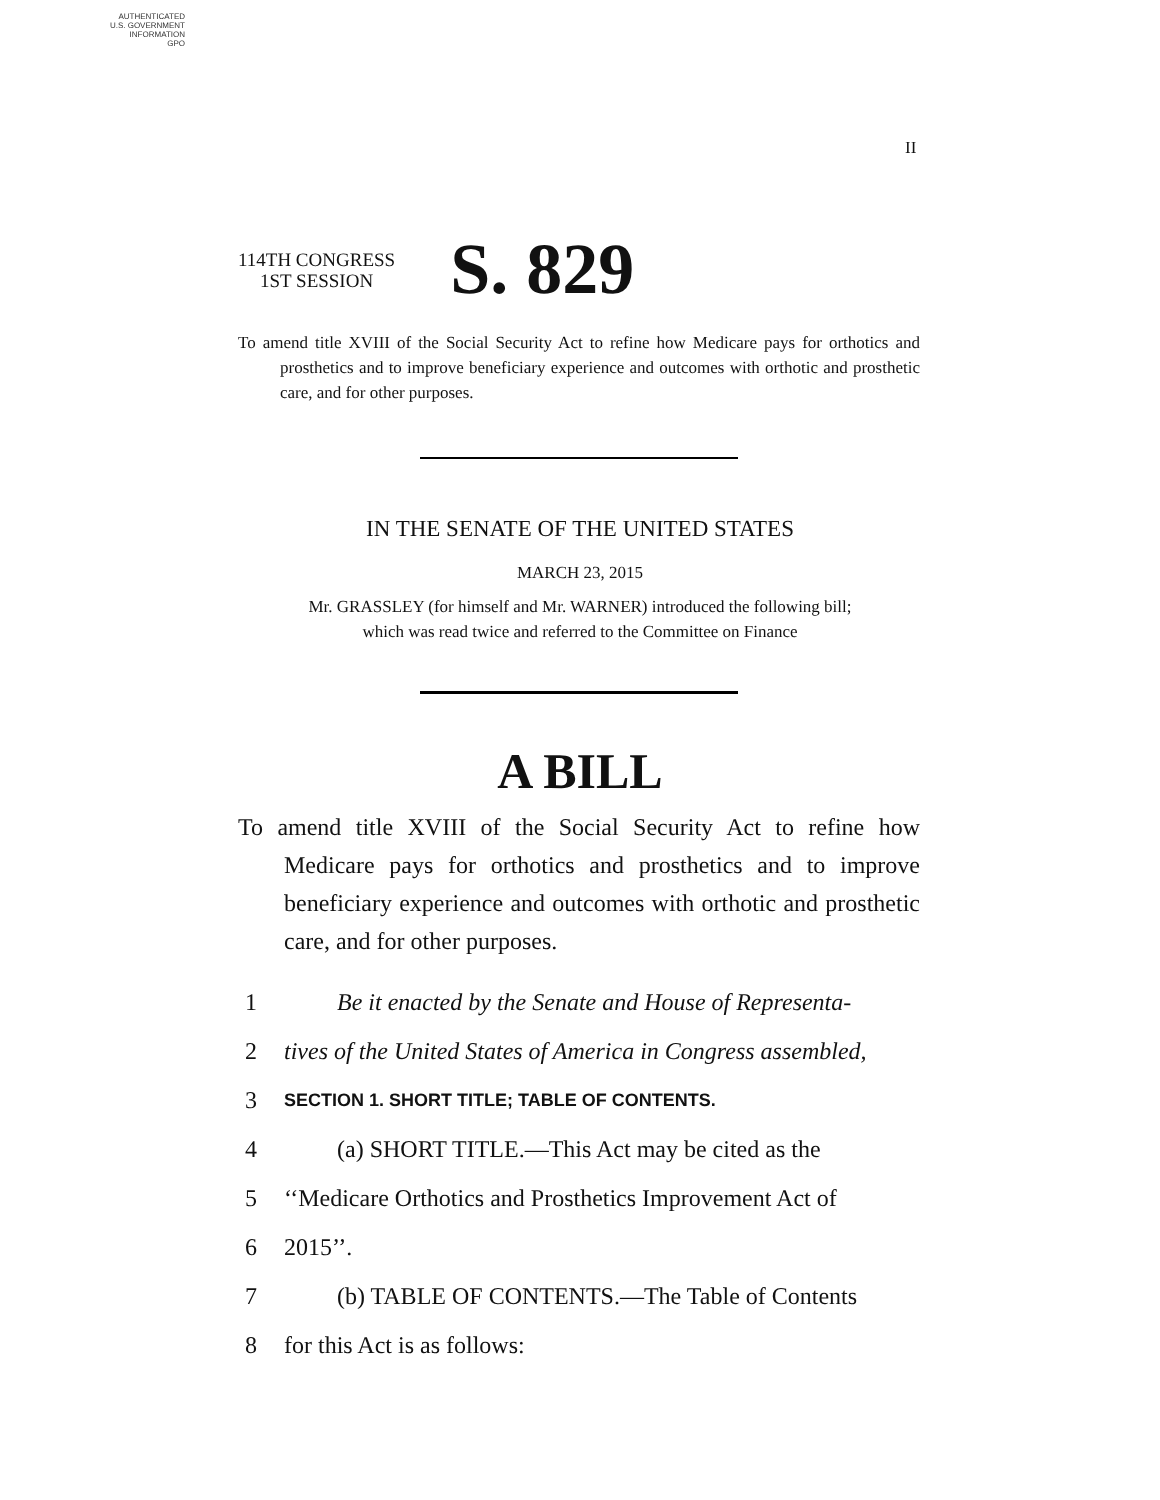AUTHENTICATED
U.S. GOVERNMENT
INFORMATION
GPO
II
114TH CONGRESS
1ST SESSION
S. 829
To amend title XVIII of the Social Security Act to refine how Medicare pays for orthotics and prosthetics and to improve beneficiary experience and outcomes with orthotic and prosthetic care, and for other purposes.
IN THE SENATE OF THE UNITED STATES
MARCH 23, 2015
Mr. GRASSLEY (for himself and Mr. WARNER) introduced the following bill;
which was read twice and referred to the Committee on Finance
A BILL
To amend title XVIII of the Social Security Act to refine how Medicare pays for orthotics and prosthetics and to improve beneficiary experience and outcomes with orthotic and prosthetic care, and for other purposes.
1 Be it enacted by the Senate and House of Representa-
2 tives of the United States of America in Congress assembled,
3 SECTION 1. SHORT TITLE; TABLE OF CONTENTS.
4 (a) SHORT TITLE.—This Act may be cited as the
5 ‘‘Medicare Orthotics and Prosthetics Improvement Act of
6 2015’’.
7 (b) TABLE OF CONTENTS.—The Table of Contents
8 for this Act is as follows: